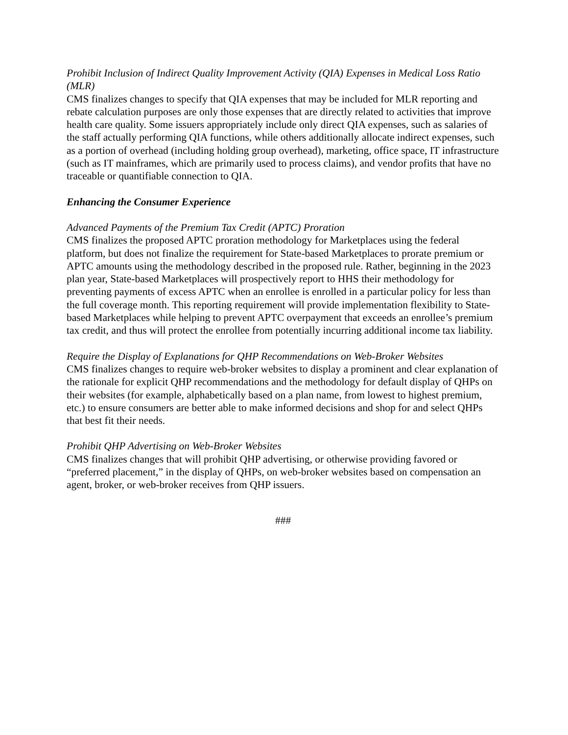Prohibit Inclusion of Indirect Quality Improvement Activity (QIA) Expenses in Medical Loss Ratio (MLR)
CMS finalizes changes to specify that QIA expenses that may be included for MLR reporting and rebate calculation purposes are only those expenses that are directly related to activities that improve health care quality. Some issuers appropriately include only direct QIA expenses, such as salaries of the staff actually performing QIA functions, while others additionally allocate indirect expenses, such as a portion of overhead (including holding group overhead), marketing, office space, IT infrastructure (such as IT mainframes, which are primarily used to process claims), and vendor profits that have no traceable or quantifiable connection to QIA.
Enhancing the Consumer Experience
Advanced Payments of the Premium Tax Credit (APTC) Proration
CMS finalizes the proposed APTC proration methodology for Marketplaces using the federal platform, but does not finalize the requirement for State-based Marketplaces to prorate premium or APTC amounts using the methodology described in the proposed rule. Rather, beginning in the 2023 plan year, State-based Marketplaces will prospectively report to HHS their methodology for preventing payments of excess APTC when an enrollee is enrolled in a particular policy for less than the full coverage month. This reporting requirement will provide implementation flexibility to State-based Marketplaces while helping to prevent APTC overpayment that exceeds an enrollee’s premium tax credit, and thus will protect the enrollee from potentially incurring additional income tax liability.
Require the Display of Explanations for QHP Recommendations on Web-Broker Websites
CMS finalizes changes to require web-broker websites to display a prominent and clear explanation of the rationale for explicit QHP recommendations and the methodology for default display of QHPs on their websites (for example, alphabetically based on a plan name, from lowest to highest premium, etc.) to ensure consumers are better able to make informed decisions and shop for and select QHPs that best fit their needs.
Prohibit QHP Advertising on Web-Broker Websites
CMS finalizes changes that will prohibit QHP advertising, or otherwise providing favored or “preferred placement,” in the display of QHPs, on web-broker websites based on compensation an agent, broker, or web-broker receives from QHP issuers.
###